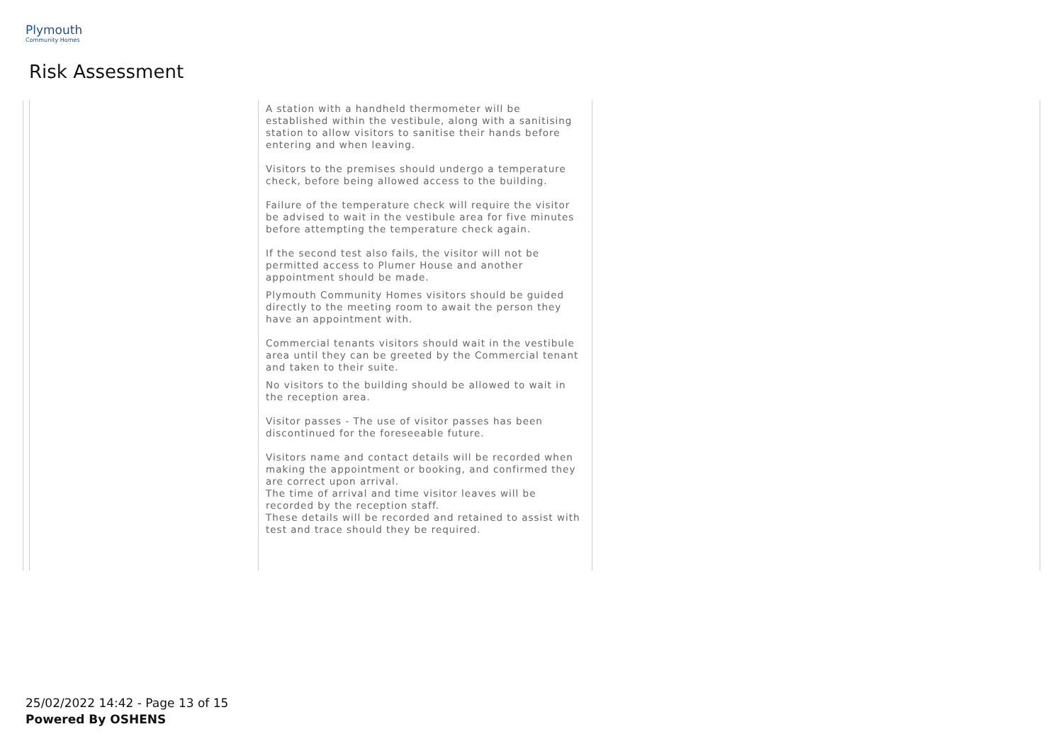Plymouth
Community Homes
Risk Assessment
| | | A station with a handheld thermometer will be established within the vestibule, along with a sanitising station to allow visitors to sanitise their hands before entering and when leaving. Visitors to the premises should undergo a temperature check, before being allowed access to the building. Failure of the temperature check will require the visitor be advised to wait in the vestibule area for five minutes before attempting the temperature check again. If the second test also fails, the visitor will not be permitted access to Plumer House and another appointment should be made. Plymouth Community Homes visitors should be guided directly to the meeting room to await the person they have an appointment with. Commercial tenants visitors should wait in the vestibule area until they can be greeted by the Commercial tenant and taken to their suite. No visitors to the building should be allowed to wait in the reception area. Visitor passes - The use of visitor passes has been discontinued for the foreseeable future. Visitors name and contact details will be recorded when making the appointment or booking, and confirmed they are correct upon arrival. The time of arrival and time visitor leaves will be recorded by the reception staff. These details will be recorded and retained to assist with test and trace should they be required. | |
25/02/2022 14:42 - Page 13 of 15
Powered By OSHENS